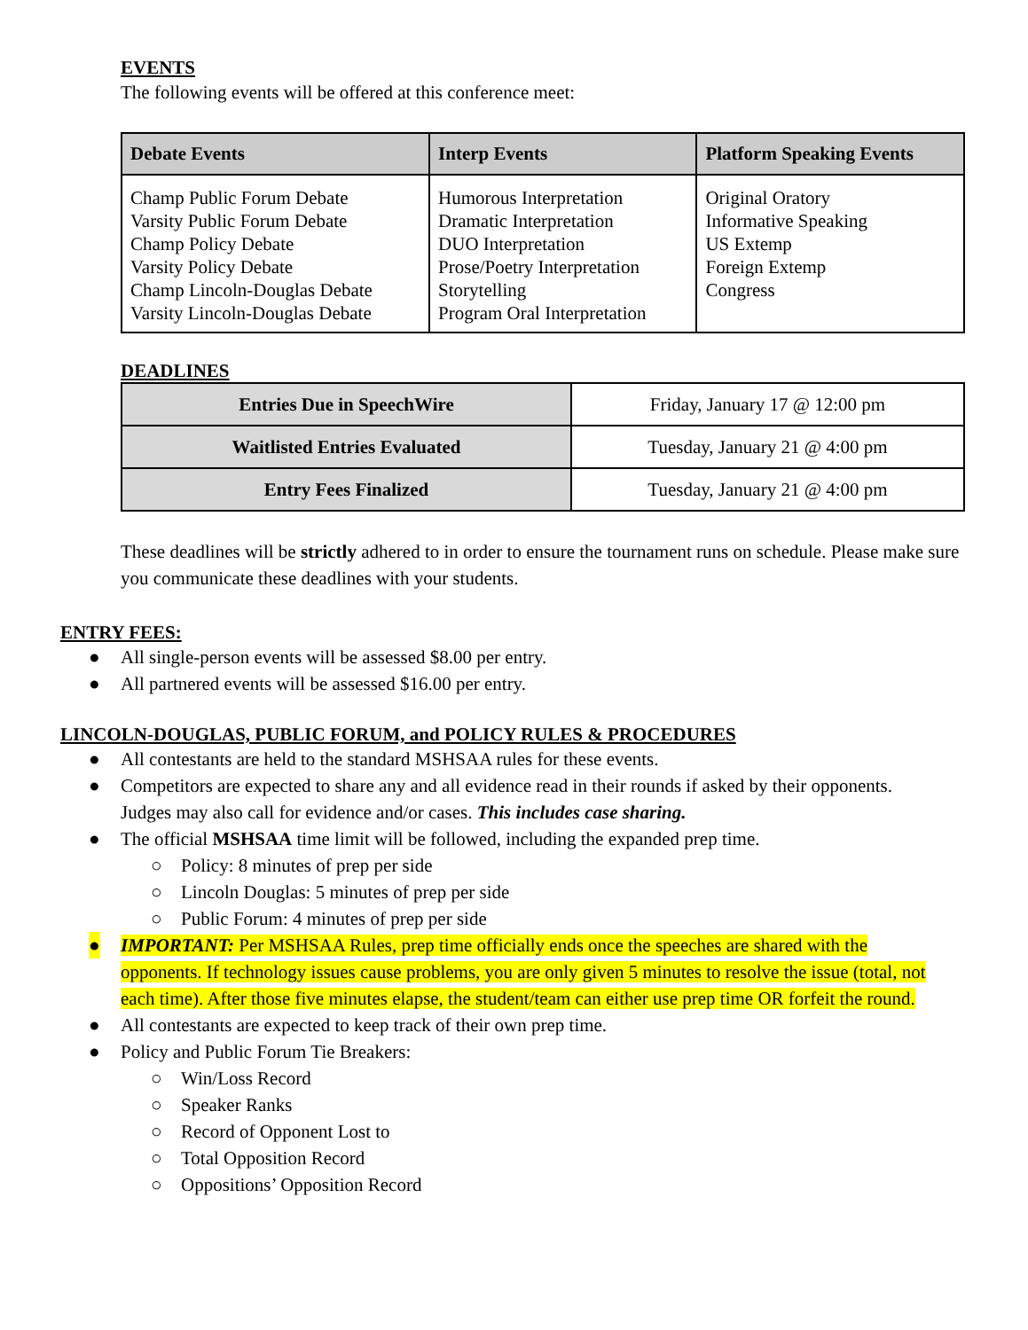EVENTS
The following events will be offered at this conference meet:
| Debate Events | Interp Events | Platform Speaking Events |
| --- | --- | --- |
| Champ Public Forum Debate Varsity Public Forum Debate Champ Policy Debate Varsity Policy Debate Champ Lincoln-Douglas Debate Varsity Lincoln-Douglas Debate | Humorous Interpretation Dramatic Interpretation DUO Interpretation Prose/Poetry Interpretation Storytelling Program Oral Interpretation | Original Oratory Informative Speaking US Extemp Foreign Extemp Congress |
DEADLINES
| Entries Due in SpeechWire | Friday, January 17 @ 12:00 pm |
| Waitlisted Entries Evaluated | Tuesday, January 21 @ 4:00 pm |
| Entry Fees Finalized | Tuesday, January 21 @ 4:00 pm |
These deadlines will be strictly adhered to in order to ensure the tournament runs on schedule. Please make sure you communicate these deadlines with your students.
ENTRY FEES:
● All single-person events will be assessed $8.00 per entry.
● All partnered events will be assessed $16.00 per entry.
LINCOLN-DOUGLAS, PUBLIC FORUM, and POLICY RULES & PROCEDURES
● All contestants are held to the standard MSHSAA rules for these events.
● Competitors are expected to share any and all evidence read in their rounds if asked by their opponents. Judges may also call for evidence and/or cases. This includes case sharing.
● The official MSHSAA time limit will be followed, including the expanded prep time.
○ Policy: 8 minutes of prep per side
○ Lincoln Douglas: 5 minutes of prep per side
○ Public Forum: 4 minutes of prep per side
● IMPORTANT: Per MSHSAA Rules, prep time officially ends once the speeches are shared with the opponents. If technology issues cause problems, you are only given 5 minutes to resolve the issue (total, not each time). After those five minutes elapse, the student/team can either use prep time OR forfeit the round.
● All contestants are expected to keep track of their own prep time.
● Policy and Public Forum Tie Breakers:
○ Win/Loss Record
○ Speaker Ranks
○ Record of Opponent Lost to
○ Total Opposition Record
○ Oppositions’ Opposition Record